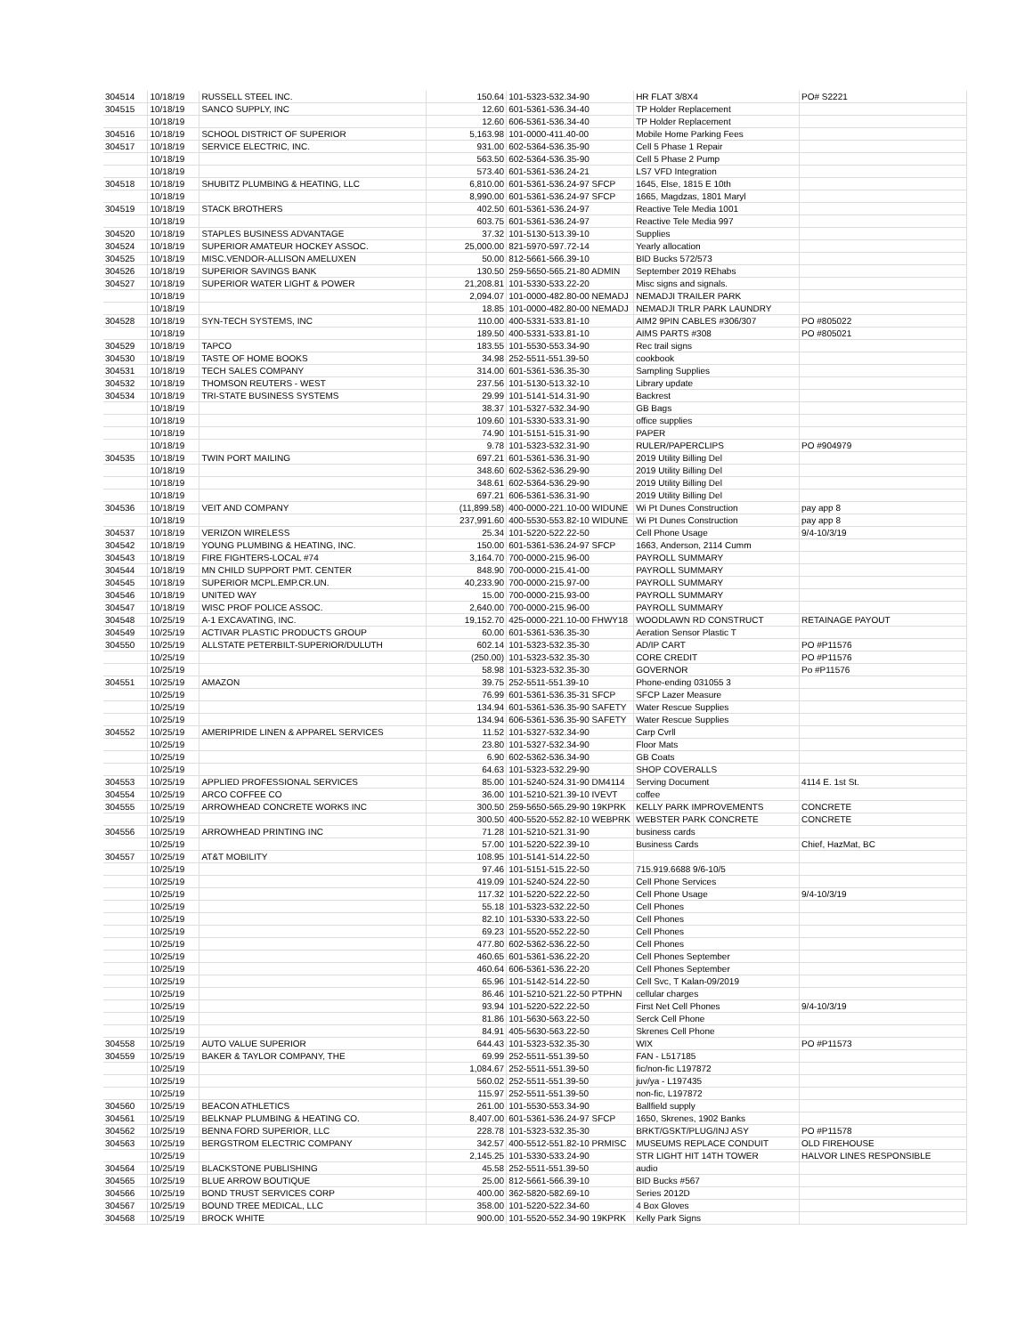| 304514 | 10/18/19 | RUSSELL STEEL INC. | 150.64 | 101-5323-532.34-90 | HR FLAT 3/8X4 | PO# S2221 |
| 304515 | 10/18/19 | SANCO SUPPLY, INC | 12.60 | 601-5361-536.34-40 | TP Holder Replacement | |
| | 10/18/19 | | 12.60 | 606-5361-536.34-40 | TP Holder Replacement | |
| 304516 | 10/18/19 | SCHOOL DISTRICT OF SUPERIOR | 5,163.98 | 101-0000-411.40-00 | Mobile Home Parking Fees | |
| 304517 | 10/18/19 | SERVICE ELECTRIC, INC. | 931.00 | 602-5364-536.35-90 | Cell 5 Phase 1 Repair | |
| | 10/18/19 | | 563.50 | 602-5364-536.35-90 | Cell 5 Phase 2 Pump | |
| | 10/18/19 | | 573.40 | 601-5361-536.24-21 | LS7 VFD Integration | |
| 304518 | 10/18/19 | SHUBITZ PLUMBING & HEATING, LLC | 6,810.00 | 601-5361-536.24-97 SFCP | 1645, Else, 1815 E 10th | |
| | 10/18/19 | | 8,990.00 | 601-5361-536.24-97 SFCP | 1665, Magdzas, 1801 Maryl | |
| 304519 | 10/18/19 | STACK BROTHERS | 402.50 | 601-5361-536.24-97 | Reactive Tele Media 1001 | |
| | 10/18/19 | | 603.75 | 601-5361-536.24-97 | Reactive Tele Media 997 | |
| 304520 | 10/18/19 | STAPLES BUSINESS ADVANTAGE | 37.32 | 101-5130-513.39-10 | Supplies | |
| 304524 | 10/18/19 | SUPERIOR AMATEUR HOCKEY ASSOC. | 25,000.00 | 821-5970-597.72-14 | Yearly allocation | |
| 304525 | 10/18/19 | MISC.VENDOR-ALLISON AMELUXEN | 50.00 | 812-5661-566.39-10 | BID Bucks 572/573 | |
| 304526 | 10/18/19 | SUPERIOR SAVINGS BANK | 130.50 | 259-5650-565.21-80 ADMIN | September 2019 REhabs | |
| 304527 | 10/18/19 | SUPERIOR WATER LIGHT & POWER | 21,208.81 | 101-5330-533.22-20 | Misc signs and signals. | |
| | 10/18/19 | | 2,094.07 | 101-0000-482.80-00 NEMADJ | NEMADJI TRAILER PARK | |
| | 10/18/19 | | 18.85 | 101-0000-482.80-00 NEMADJ | NEMADJI TRLR PARK LAUNDRY | |
| 304528 | 10/18/19 | SYN-TECH SYSTEMS, INC | 110.00 | 400-5331-533.81-10 | AIM2 9PIN CABLES #306/307 | PO #805022 |
| | 10/18/19 | | 189.50 | 400-5331-533.81-10 | AIMS PARTS #308 | PO #805021 |
| 304529 | 10/18/19 | TAPCO | 183.55 | 101-5530-553.34-90 | Rec trail signs | |
| 304530 | 10/18/19 | TASTE OF HOME BOOKS | 34.98 | 252-5511-551.39-50 | cookbook | |
| 304531 | 10/18/19 | TECH SALES COMPANY | 314.00 | 601-5361-536.35-30 | Sampling Supplies | |
| 304532 | 10/18/19 | THOMSON REUTERS - WEST | 237.56 | 101-5130-513.32-10 | Library update | |
| 304534 | 10/18/19 | TRI-STATE BUSINESS SYSTEMS | 29.99 | 101-5141-514.31-90 | Backrest | |
| | 10/18/19 | | 38.37 | 101-5327-532.34-90 | GB Bags | |
| | 10/18/19 | | 109.60 | 101-5330-533.31-90 | office supplies | |
| | 10/18/19 | | 74.90 | 101-5151-515.31-90 | PAPER | |
| | 10/18/19 | | 9.78 | 101-5323-532.31-90 | RULER/PAPERCLIPS | PO #904979 |
| 304535 | 10/18/19 | TWIN PORT MAILING | 697.21 | 601-5361-536.31-90 | 2019 Utility Billing Del | |
| | 10/18/19 | | 348.60 | 602-5362-536.29-90 | 2019 Utility Billing Del | |
| | 10/18/19 | | 348.61 | 602-5364-536.29-90 | 2019 Utility Billing Del | |
| | 10/18/19 | | 697.21 | 606-5361-536.31-90 | 2019 Utility Billing Del | |
| 304536 | 10/18/19 | VEIT AND COMPANY | (11,899.58) | 400-0000-221.10-00 WIDUNE | Wi Pt Dunes Construction | pay app 8 |
| | 10/18/19 | | 237,991.60 | 400-5530-553.82-10 WIDUNE | Wi Pt Dunes Construction | pay app 8 |
| 304537 | 10/18/19 | VERIZON WIRELESS | 25.34 | 101-5220-522.22-50 | Cell Phone Usage | 9/4-10/3/19 |
| 304542 | 10/18/19 | YOUNG PLUMBING & HEATING, INC. | 150.00 | 601-5361-536.24-97 SFCP | 1663, Anderson, 2114 Cumm | |
| 304543 | 10/18/19 | FIRE FIGHTERS-LOCAL #74 | 3,164.70 | 700-0000-215.96-00 | PAYROLL SUMMARY | |
| 304544 | 10/18/19 | MN CHILD SUPPORT PMT. CENTER | 848.90 | 700-0000-215.41-00 | PAYROLL SUMMARY | |
| 304545 | 10/18/19 | SUPERIOR MCPL.EMP.CR.UN. | 40,233.90 | 700-0000-215.97-00 | PAYROLL SUMMARY | |
| 304546 | 10/18/19 | UNITED WAY | 15.00 | 700-0000-215.93-00 | PAYROLL SUMMARY | |
| 304547 | 10/18/19 | WISC PROF POLICE ASSOC. | 2,640.00 | 700-0000-215.96-00 | PAYROLL SUMMARY | |
| 304548 | 10/25/19 | A-1 EXCAVATING, INC. | 19,152.70 | 425-0000-221.10-00 FHWY18 | WOODLAWN RD CONSTRUCT | RETAINAGE PAYOUT |
| 304549 | 10/25/19 | ACTIVAR PLASTIC PRODUCTS GROUP | 60.00 | 601-5361-536.35-30 | Aeration Sensor Plastic T | |
| 304550 | 10/25/19 | ALLSTATE PETERBILT-SUPERIOR/DULUTH | 602.14 | 101-5323-532.35-30 | AD/IP CART | PO #P11576 |
| | 10/25/19 | | (250.00) | 101-5323-532.35-30 | CORE CREDIT | PO #P11576 |
| | 10/25/19 | | 58.98 | 101-5323-532.35-30 | GOVERNOR | Po #P11576 |
| 304551 | 10/25/19 | AMAZON | 39.75 | 252-5511-551.39-10 | Phone-ending 031055 3 | |
| | 10/25/19 | | 76.99 | 601-5361-536.35-31 SFCP | SFCP Lazer Measure | |
| | 10/25/19 | | 134.94 | 601-5361-536.35-90 SAFETY | Water Rescue Supplies | |
| | 10/25/19 | | 134.94 | 606-5361-536.35-90 SAFETY | Water Rescue Supplies | |
| 304552 | 10/25/19 | AMERIPRIDE LINEN & APPAREL SERVICES | 11.52 | 101-5327-532.34-90 | Carp Cvrll | |
| | 10/25/19 | | 23.80 | 101-5327-532.34-90 | Floor Mats | |
| | 10/25/19 | | 6.90 | 602-5362-536.34-90 | GB Coats | |
| | 10/25/19 | | 64.63 | 101-5323-532.29-90 | SHOP COVERALLS | |
| 304553 | 10/25/19 | APPLIED PROFESSIONAL SERVICES | 85.00 | 101-5240-524.31-90 DM4114 | Serving Document | 4114 E. 1st St. |
| 304554 | 10/25/19 | ARCO COFFEE CO | 36.00 | 101-5210-521.39-10 IVEVT | coffee | |
| 304555 | 10/25/19 | ARROWHEAD CONCRETE WORKS INC | 300.50 | 259-5650-565.29-90 19KPRK | KELLY PARK IMPROVEMENTS | CONCRETE |
| | 10/25/19 | | 300.50 | 400-5520-552.82-10 WEBPRK | WEBSTER PARK CONCRETE | CONCRETE |
| 304556 | 10/25/19 | ARROWHEAD PRINTING INC | 71.28 | 101-5210-521.31-90 | business cards | |
| | 10/25/19 | | 57.00 | 101-5220-522.39-10 | Business Cards | Chief, HazMat, BC |
| 304557 | 10/25/19 | AT&T MOBILITY | 108.95 | 101-5141-514.22-50 | | |
| | 10/25/19 | | 97.46 | 101-5151-515.22-50 | 715.919.6688 9/6-10/5 | |
| | 10/25/19 | | 419.09 | 101-5240-524.22-50 | Cell Phone Services | |
| | 10/25/19 | | 117.32 | 101-5220-522.22-50 | Cell Phone Usage | 9/4-10/3/19 |
| | 10/25/19 | | 55.18 | 101-5323-532.22-50 | Cell Phones | |
| | 10/25/19 | | 82.10 | 101-5330-533.22-50 | Cell Phones | |
| | 10/25/19 | | 69.23 | 101-5520-552.22-50 | Cell Phones | |
| | 10/25/19 | | 477.80 | 602-5362-536.22-50 | Cell Phones | |
| | 10/25/19 | | 460.65 | 601-5361-536.22-20 | Cell Phones September | |
| | 10/25/19 | | 460.64 | 606-5361-536.22-20 | Cell Phones September | |
| | 10/25/19 | | 65.96 | 101-5142-514.22-50 | Cell Svc, T Kalan-09/2019 | |
| | 10/25/19 | | 86.46 | 101-5210-521.22-50 PTPHN | cellular charges | |
| | 10/25/19 | | 93.94 | 101-5220-522.22-50 | First Net Cell Phones | 9/4-10/3/19 |
| | 10/25/19 | | 81.86 | 101-5630-563.22-50 | Serck Cell Phone | |
| | 10/25/19 | | 84.91 | 405-5630-563.22-50 | Skrenes Cell Phone | |
| 304558 | 10/25/19 | AUTO VALUE SUPERIOR | 644.43 | 101-5323-532.35-30 | WIX | PO #P11573 |
| 304559 | 10/25/19 | BAKER & TAYLOR COMPANY, THE | 69.99 | 252-5511-551.39-50 | FAN - L517185 | |
| | 10/25/19 | | 1,084.67 | 252-5511-551.39-50 | fic/non-fic L197872 | |
| | 10/25/19 | | 560.02 | 252-5511-551.39-50 | juv/ya - L197435 | |
| | 10/25/19 | | 115.97 | 252-5511-551.39-50 | non-fic, L197872 | |
| 304560 | 10/25/19 | BEACON ATHLETICS | 261.00 | 101-5530-553.34-90 | Ballfield supply | |
| 304561 | 10/25/19 | BELKNAP PLUMBING & HEATING CO. | 8,407.00 | 601-5361-536.24-97 SFCP | 1650, Skrenes, 1902 Banks | |
| 304562 | 10/25/19 | BENNA FORD SUPERIOR, LLC | 228.78 | 101-5323-532.35-30 | BRKT/GSKT/PLUG/INJ ASY | PO #P11578 |
| 304563 | 10/25/19 | BERGSTROM ELECTRIC COMPANY | 342.57 | 400-5512-551.82-10 PRMISC | MUSEUMS REPLACE CONDUIT | OLD FIREHOUSE |
| | 10/25/19 | | 2,145.25 | 101-5330-533.24-90 | STR LIGHT HIT 14TH TOWER | HALVOR LINES RESPONSIBLE |
| 304564 | 10/25/19 | BLACKSTONE PUBLISHING | 45.58 | 252-5511-551.39-50 | audio | |
| 304565 | 10/25/19 | BLUE ARROW BOUTIQUE | 25.00 | 812-5661-566.39-10 | BID Bucks #567 | |
| 304566 | 10/25/19 | BOND TRUST SERVICES CORP | 400.00 | 362-5820-582.69-10 | Series 2012D | |
| 304567 | 10/25/19 | BOUND TREE MEDICAL, LLC | 358.00 | 101-5220-522.34-60 | 4 Box Gloves | |
| 304568 | 10/25/19 | BROCK WHITE | 900.00 | 101-5520-552.34-90 19KPRK | Kelly Park Signs | |